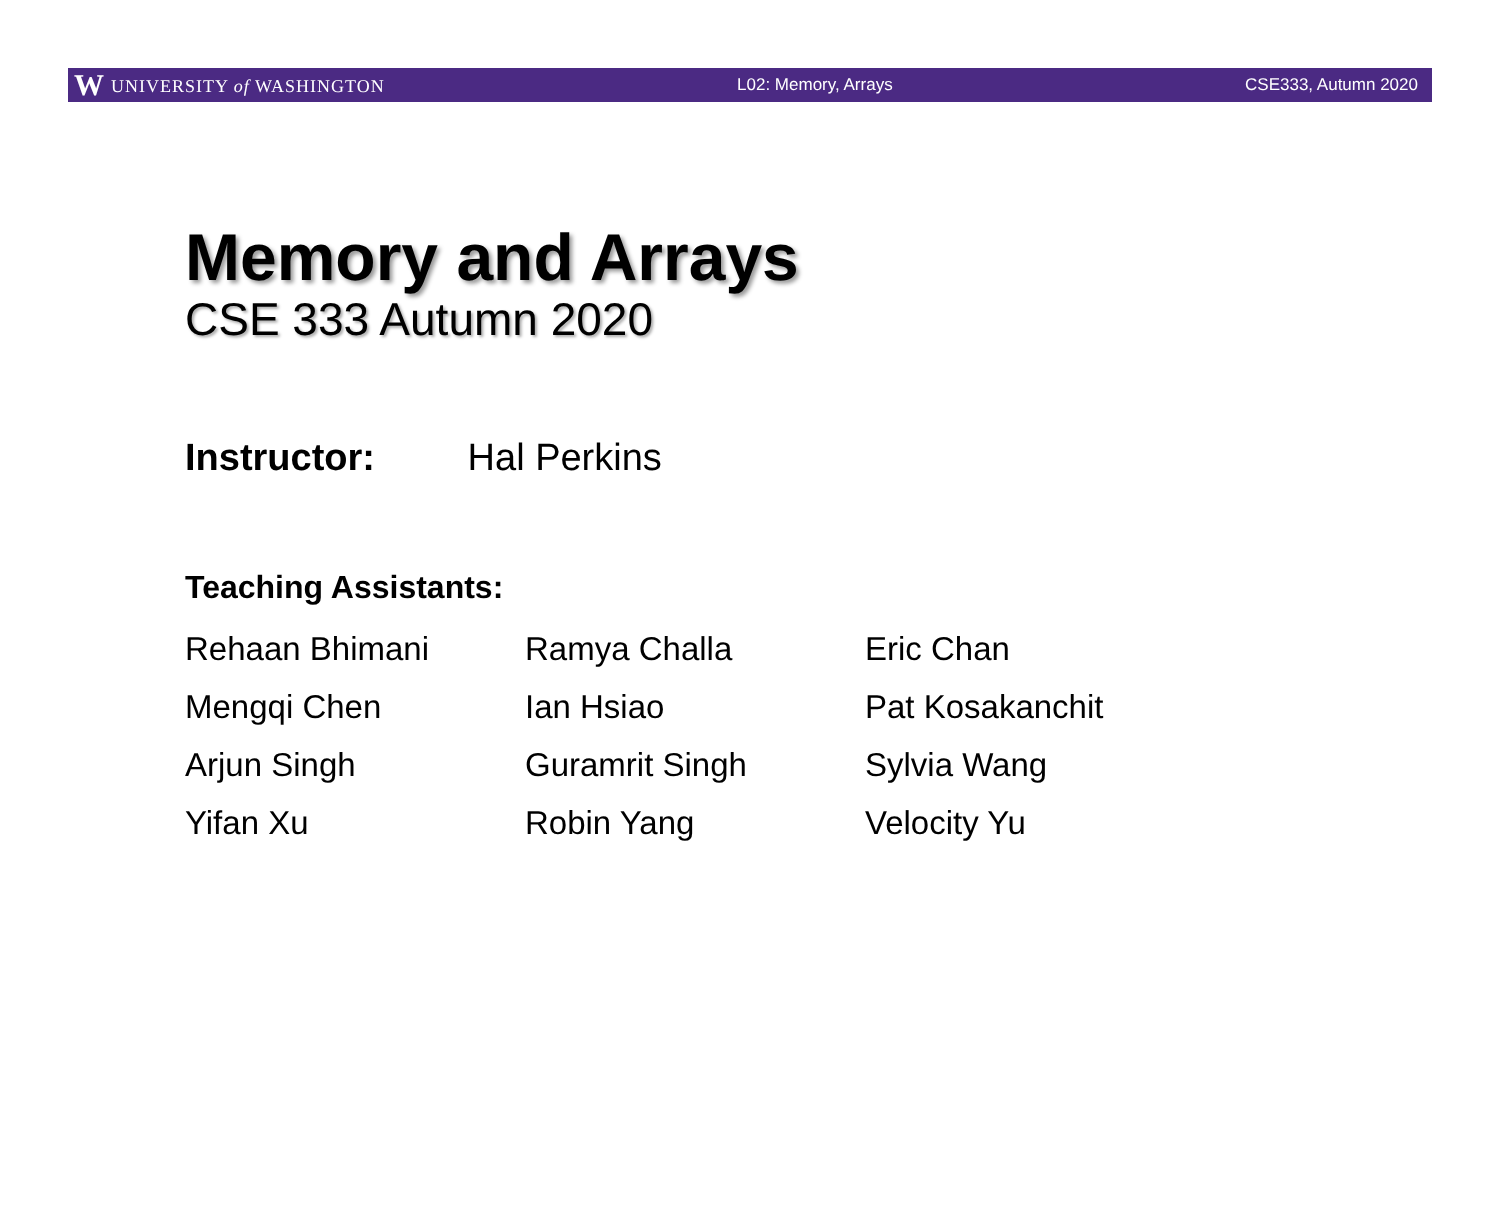W UNIVERSITY of WASHINGTON L02: Memory, Arrays CSE333, Autumn 2020
Memory and Arrays
CSE 333 Autumn 2020
Instructor: Hal Perkins
Teaching Assistants:
| Rehaan Bhimani | Ramya Challa | Eric Chan |
| Mengqi Chen | Ian Hsiao | Pat Kosakanchit |
| Arjun Singh | Guramrit Singh | Sylvia Wang |
| Yifan Xu | Robin Yang | Velocity Yu |